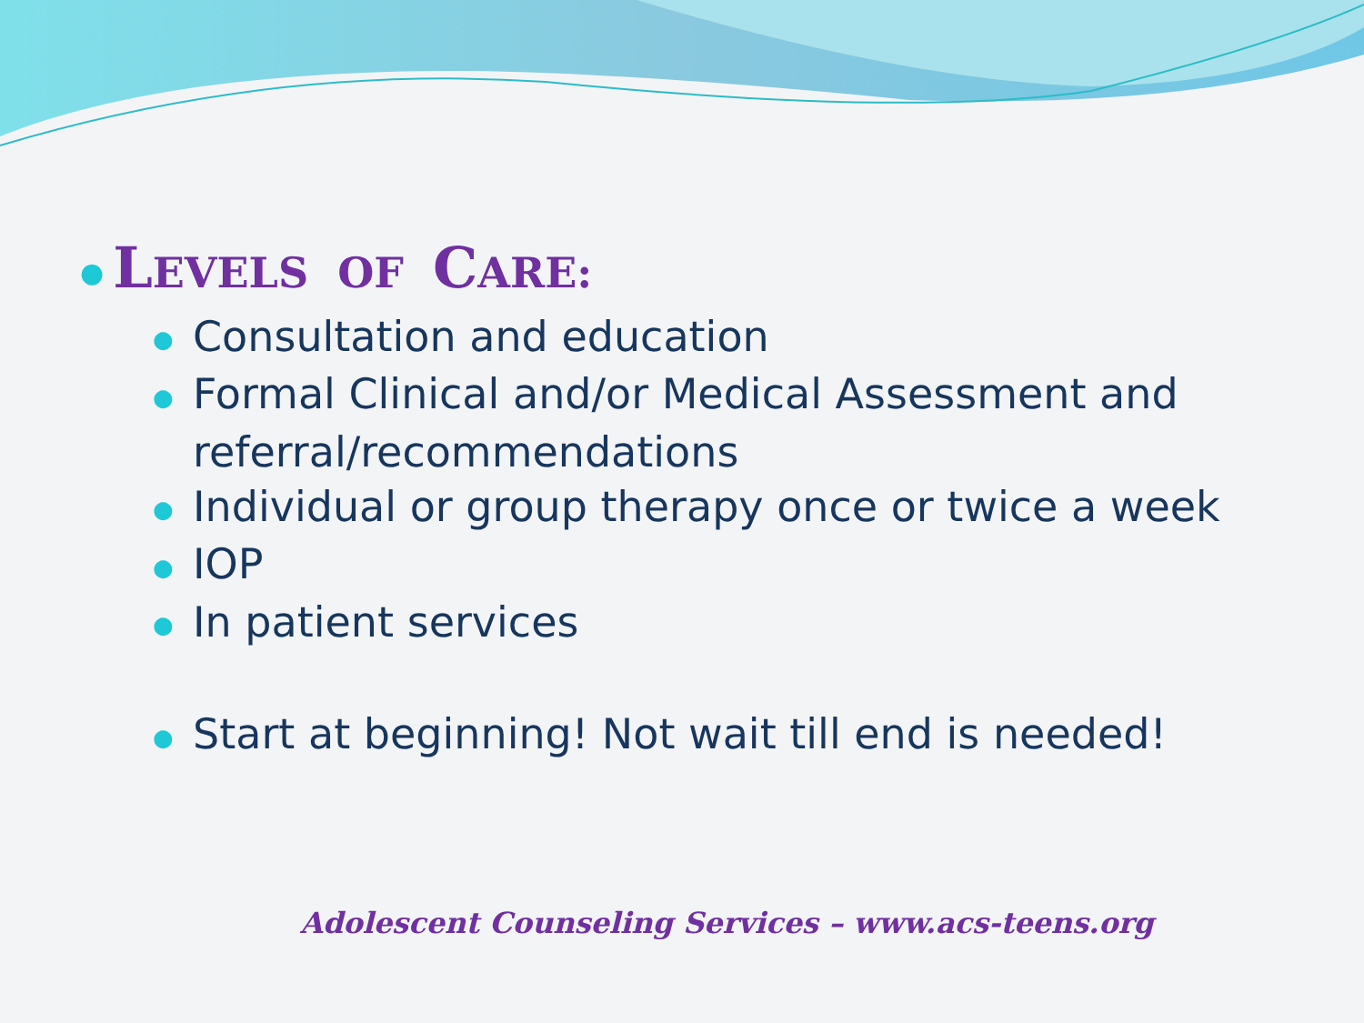● LEVELS OF CARE:
● Consultation and education
● Formal Clinical and/or Medical Assessment and referral/recommendations
● Individual or group therapy once or twice a week
● IOP
● In patient services
● Start at beginning! Not wait till end is needed!
Adolescent Counseling Services – www.acs-teens.org